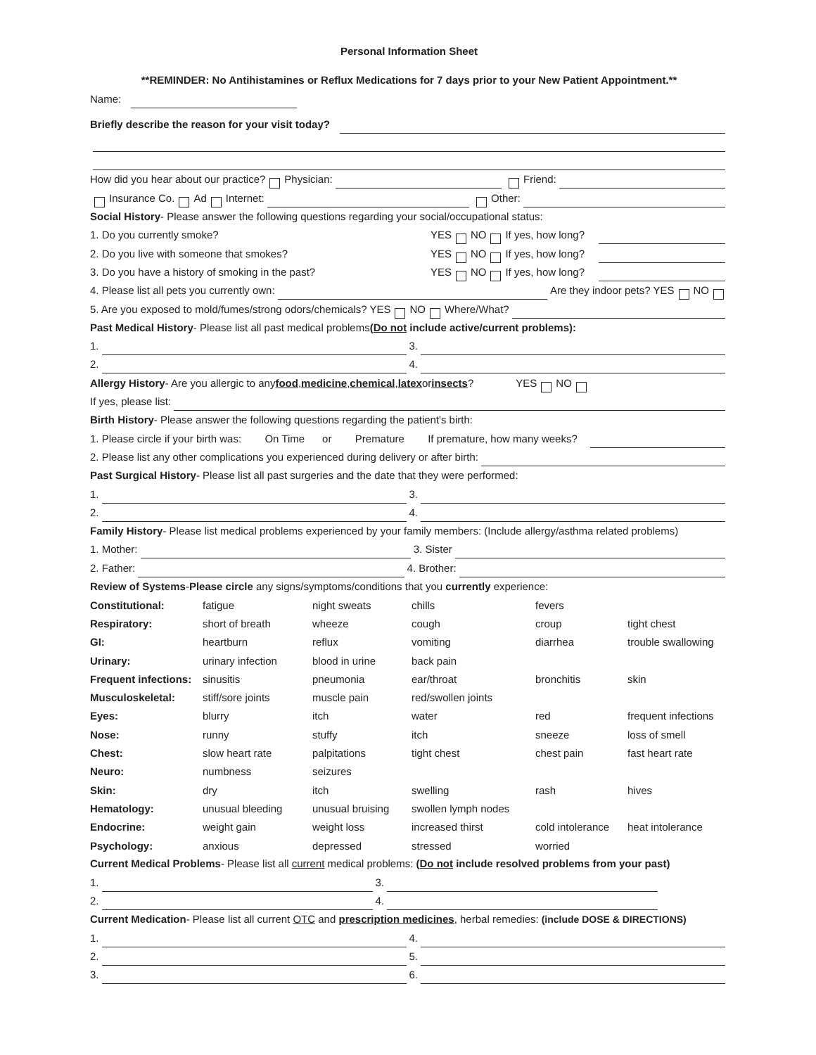Personal Information Sheet
**REMINDER: No Antihistamines or Reflux Medications for 7 days prior to your New Patient Appointment.**
Name:
Briefly describe the reason for your visit today?
How did you hear about our practice? Physician: Friend:
Insurance Co. Ad Internet: Other:
Social History - Please answer the following questions regarding your social/occupational status:
1. Do you currently smoke? YES NO If yes, how long?
2. Do you live with someone that smokes? YES NO If yes, how long?
3. Do you have a history of smoking in the past? YES NO If yes, how long?
4. Please list all pets you currently own: Are they indoor pets? YES NO
5. Are you exposed to mold/fumes/strong odors/chemicals? YES NO Where/What?
Past Medical History - Please list all past medical problems (Do not include active/current problems):
1. 3.
2. 4.
Allergy History - Are you allergic to any food, medicine, chemical, latex or insects? YES NO
If yes, please list:
Birth History - Please answer the following questions regarding the patient's birth:
1. Please circle if your birth was: On Time or Premature If premature, how many weeks?
2. Please list any other complications you experienced during delivery or after birth:
Past Surgical History - Please list all past surgeries and the date that they were performed:
1. 3.
2. 4.
Family History - Please list medical problems experienced by your family members: (Include allergy/asthma related problems)
1. Mother: 3. Sister
2. Father: 4. Brother:
Review of Systems - Please circle any signs/symptoms/conditions that you currently experience:
| Constitutional: | fatigue | night sweats | chills | fevers | |
| Respiratory: | short of breath | wheeze | cough | croup | tight chest |
| GI: | heartburn | reflux | vomiting | diarrhea | trouble swallowing |
| Urinary: | urinary infection | blood in urine | back pain | | |
| Frequent infections: | sinusitis | pneumonia | ear/throat | bronchitis | skin |
| Musculoskeletal: | stiff/sore joints | muscle pain | red/swollen joints | | |
| Eyes: | blurry | itch | water | red | frequent infections |
| Nose: | runny | stuffy | itch | sneeze | loss of smell |
| Chest: | slow heart rate | palpitations | tight chest | chest pain | fast heart rate |
| Neuro: | numbness | seizures | | | |
| Skin: | dry | itch | swelling | rash | hives |
| Hematology: | unusual bleeding | unusual bruising | swollen lymph nodes | | |
| Endocrine: | weight gain | weight loss | increased thirst | cold intolerance | heat intolerance |
| Psychology: | anxious | depressed | stressed | worried | |
Current Medical Problems - Please list all current medical problems: (Do not include resolved problems from your past)
1. 3.
2. 4.
Current Medication - Please list all current OTC and prescription medicines, herbal remedies: (include DOSE & DIRECTIONS)
1. 4.
2. 5.
3. 6.